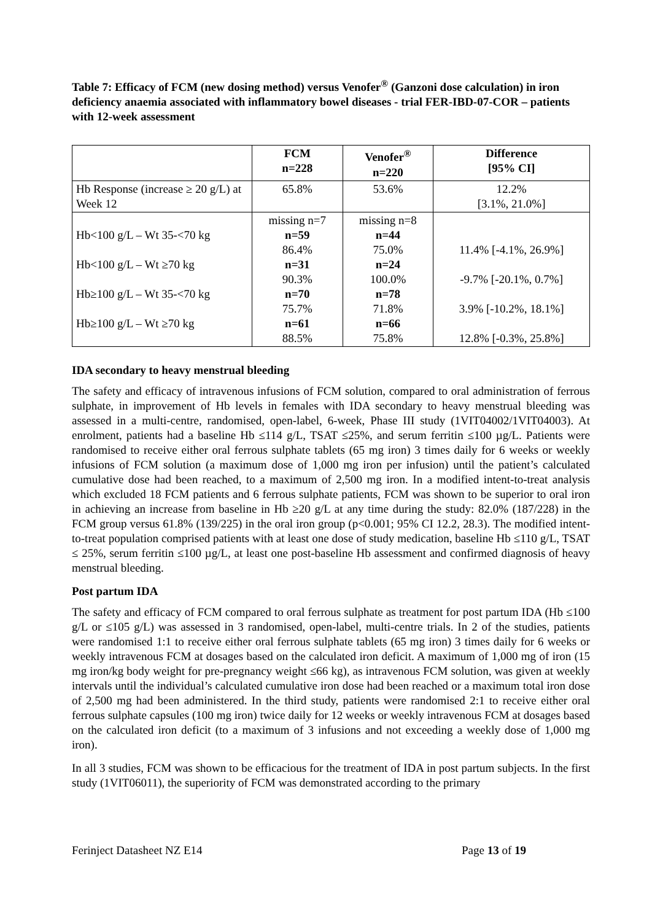Table 7: Efficacy of FCM (new dosing method) versus Venofer<sup>®</sup> (Ganzoni dose calculation) in iron deficiency anaemia associated with inflammatory bowel diseases - trial FER-IBD-07-COR – patients with 12-week assessment
| | FCM n=228 | Venofer<sup>®</sup> n=220 | Difference [95% CI] |
| --- | --- | --- | --- |
| Hb Response (increase ≥ 20 g/L) at Week 12 | 65.8% | 53.6% | 12.2% [3.1%, 21.0%] |
| Hb<100 g/L – Wt 35-<70 kg Hb<100 g/L – Wt ≥70 kg Hb≥100 g/L – Wt 35-<70 kg Hb≥100 g/L – Wt ≥70 kg | missing n=7 n=59 86.4% n=31 90.3% n=70 75.7% n=61 88.5% | missing n=8 n=44 75.0% n=24 100.0% n=78 71.8% n=66 75.8% | 11.4% [-4.1%, 26.9%] -9.7% [-20.1%, 0.7%] 3.9% [-10.2%, 18.1%] 12.8% [-0.3%, 25.8%] |
IDA secondary to heavy menstrual bleeding
The safety and efficacy of intravenous infusions of FCM solution, compared to oral administration of ferrous sulphate, in improvement of Hb levels in females with IDA secondary to heavy menstrual bleeding was assessed in a multi-centre, randomised, open-label, 6-week, Phase III study (1VIT04002/1VIT04003). At enrolment, patients had a baseline Hb ≤114 g/L, TSAT ≤25%, and serum ferritin ≤100 µg/L. Patients were randomised to receive either oral ferrous sulphate tablets (65 mg iron) 3 times daily for 6 weeks or weekly infusions of FCM solution (a maximum dose of 1,000 mg iron per infusion) until the patient’s calculated cumulative dose had been reached, to a maximum of 2,500 mg iron. In a modified intent-to-treat analysis which excluded 18 FCM patients and 6 ferrous sulphate patients, FCM was shown to be superior to oral iron in achieving an increase from baseline in Hb ≥20 g/L at any time during the study: 82.0% (187/228) in the FCM group versus 61.8% (139/225) in the oral iron group (p<0.001; 95% CI 12.2, 28.3). The modified intent-to-treat population comprised patients with at least one dose of study medication, baseline Hb ≤110 g/L, TSAT ≤ 25%, serum ferritin ≤100 µg/L, at least one post-baseline Hb assessment and confirmed diagnosis of heavy menstrual bleeding.
Post partum IDA
The safety and efficacy of FCM compared to oral ferrous sulphate as treatment for post partum IDA (Hb ≤100 g/L or ≤105 g/L) was assessed in 3 randomised, open-label, multi-centre trials. In 2 of the studies, patients were randomised 1:1 to receive either oral ferrous sulphate tablets (65 mg iron) 3 times daily for 6 weeks or weekly intravenous FCM at dosages based on the calculated iron deficit. A maximum of 1,000 mg of iron (15 mg iron/kg body weight for pre-pregnancy weight ≤66 kg), as intravenous FCM solution, was given at weekly intervals until the individual’s calculated cumulative iron dose had been reached or a maximum total iron dose of 2,500 mg had been administered. In the third study, patients were randomised 2:1 to receive either oral ferrous sulphate capsules (100 mg iron) twice daily for 12 weeks or weekly intravenous FCM at dosages based on the calculated iron deficit (to a maximum of 3 infusions and not exceeding a weekly dose of 1,000 mg iron).
In all 3 studies, FCM was shown to be efficacious for the treatment of IDA in post partum subjects. In the first study (1VIT06011), the superiority of FCM was demonstrated according to the primary
Ferinject Datasheet NZ E14 Page 13 of 19